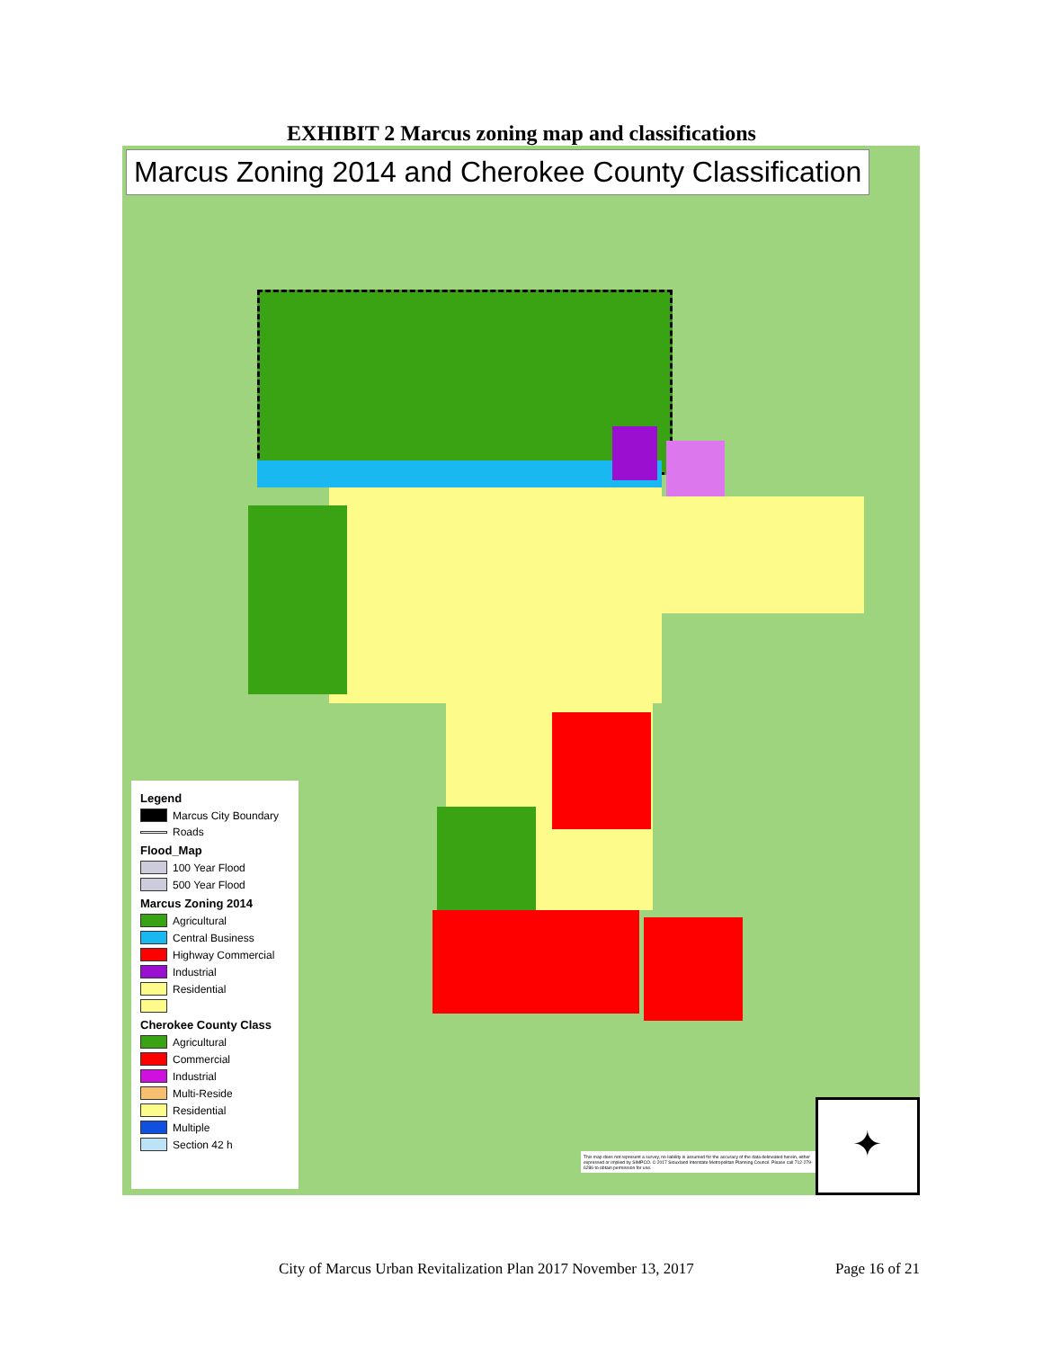EXHIBIT 2 Marcus zoning map and classifications
Marcus Zoning 2014 and Cherokee County Classification
Legend
Marcus City Boundary
Roads
Flood_Map
100 Year Flood
500 Year Flood
Marcus Zoning 2014
Agricultural
Central Business
Highway Commercial
Industrial
Residential
Cherokee County Class
Agricultural
Commercial
Industrial
Multi-Reside
Residential
Multiple
Section 42 h
This map does not represent a survey, no liability is assumed for the accuracy of the data delineated herein, either expressed or implied by SIMPCO. © 2017 Siouxland Interstate Metropolitan Planning Council. Please call 712-279-6286 to obtain permission for use.
✦
City of Marcus Urban Revitalization Plan 2017 November 13, 2017 Page 16 of 21